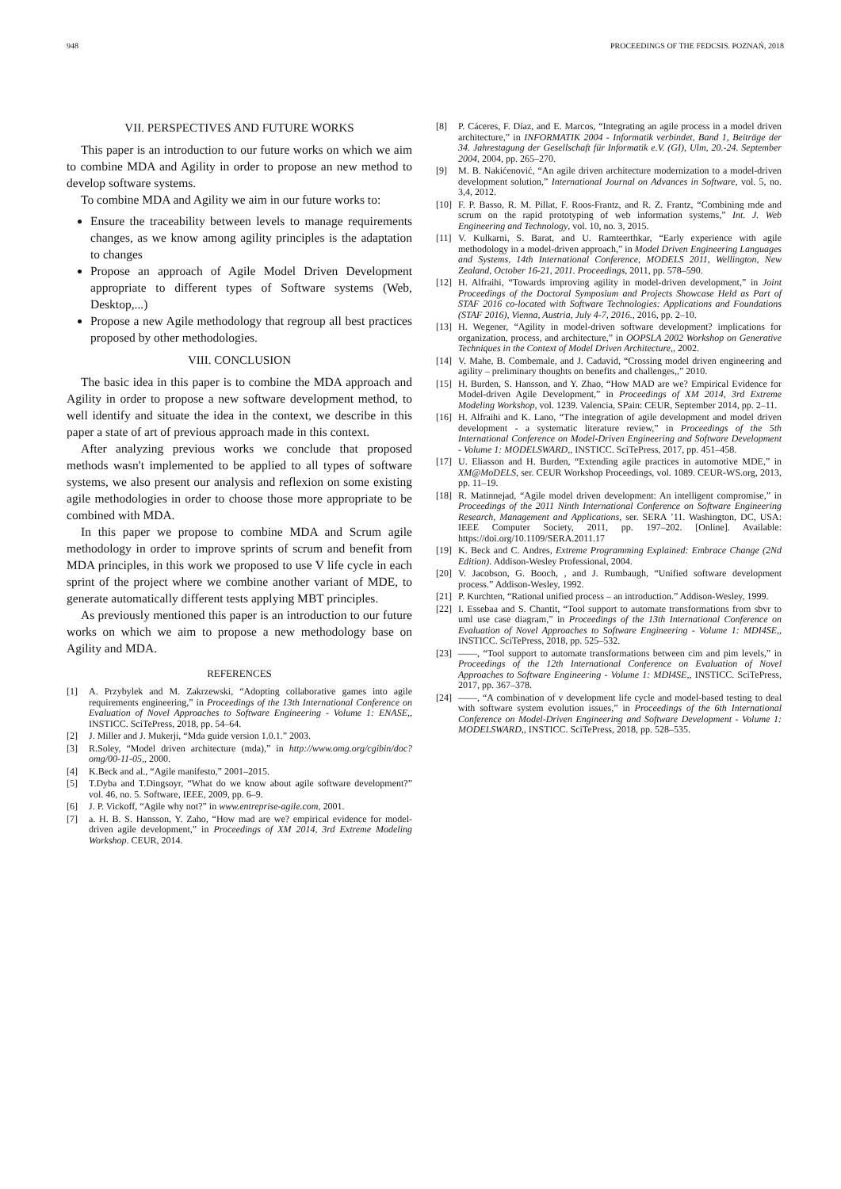948 PROCEEDINGS OF THE FEDCSIS. POZNAŃ, 2018
VII. PERSPECTIVES AND FUTURE WORKS
This paper is an introduction to our future works on which we aim to combine MDA and Agility in order to propose an new method to develop software systems.
To combine MDA and Agility we aim in our future works to:
Ensure the traceability between levels to manage requirements changes, as we know among agility principles is the adaptation to changes
Propose an approach of Agile Model Driven Development appropriate to different types of Software systems (Web, Desktop,...)
Propose a new Agile methodology that regroup all best practices proposed by other methodologies.
VIII. CONCLUSION
The basic idea in this paper is to combine the MDA approach and Agility in order to propose a new software development method, to well identify and situate the idea in the context, we describe in this paper a state of art of previous approach made in this context.
After analyzing previous works we conclude that proposed methods wasn't implemented to be applied to all types of software systems, we also present our analysis and reflexion on some existing agile methodologies in order to choose those more appropriate to be combined with MDA.
In this paper we propose to combine MDA and Scrum agile methodology in order to improve sprints of scrum and benefit from MDA principles, in this work we proposed to use V life cycle in each sprint of the project where we combine another variant of MDE, to generate automatically different tests applying MBT principles.
As previously mentioned this paper is an introduction to our future works on which we aim to propose a new methodology base on Agility and MDA.
REFERENCES
[1] A. Przybylek and M. Zakrzewski, “Adopting collaborative games into agile requirements engineering,” in Proceedings of the 13th International Conference on Evaluation of Novel Approaches to Software Engineering - Volume 1: ENASE,, INSTICC. SciTePress, 2018, pp. 54–64.
[2] J. Miller and J. Mukerji, “Mda guide version 1.0.1.” 2003.
[3] R.Soley, “Model driven architecture (mda),” in http://www.omg.org/cgibin/doc?omg/00-11-05,, 2000.
[4] K.Beck and al., “Agile manifesto,” 2001–2015.
[5] T.Dyba and T.Dingsoyr, “What do we know about agile software development?” vol. 46, no. 5. Software, IEEE, 2009, pp. 6–9.
[6] J. P. Vickoff, “Agile why not?” in www.entreprise-agile.com, 2001.
[7] a. H. B. S. Hansson, Y. Zaho, “How mad are we? empirical evidence for model-driven agile development,” in Proceedings of XM 2014, 3rd Extreme Modeling Workshop. CEUR, 2014.
[8] P. Cáceres, F. Díaz, and E. Marcos, “Integrating an agile process in a model driven architecture,” in INFORMATIK 2004 - Informatik verbindet, Band 1, Beiträge der 34. Jahrestagung der Gesellschaft für Informatik e.V. (GI), Ulm, 20.-24. September 2004, 2004, pp. 265–270.
[9] M. B. Nakićenović, “An agile driven architecture modernization to a model-driven development solution,” International Journal on Advances in Software, vol. 5, no. 3,4, 2012.
[10] F. P. Basso, R. M. Pillat, F. Roos-Frantz, and R. Z. Frantz, “Combining mde and scrum on the rapid prototyping of web information systems,” Int. J. Web Engineering and Technology, vol. 10, no. 3, 2015.
[11] V. Kulkarni, S. Barat, and U. Ramteerthkar, “Early experience with agile methodology in a model-driven approach,” in Model Driven Engineering Languages and Systems, 14th International Conference, MODELS 2011, Wellington, New Zealand, October 16-21, 2011. Proceedings, 2011, pp. 578–590.
[12] H. Alfraihi, “Towards improving agility in model-driven development,” in Joint Proceedings of the Doctoral Symposium and Projects Showcase Held as Part of STAF 2016 co-located with Software Technologies: Applications and Foundations (STAF 2016), Vienna, Austria, July 4-7, 2016., 2016, pp. 2–10.
[13] H. Wegener, “Agility in model-driven software development? implications for organization, process, and architecture,” in OOPSLA 2002 Workshop on Generative Techniques in the Context of Model Driven Architecture,, 2002.
[14] V. Mahe, B. Combemale, and J. Cadavid, “Crossing model driven engineering and agility – preliminary thoughts on benefits and challenges,,” 2010.
[15] H. Burden, S. Hansson, and Y. Zhao, “How MAD are we? Empirical Evidence for Model-driven Agile Development,” in Proceedings of XM 2014, 3rd Extreme Modeling Workshop, vol. 1239. Valencia, SPain: CEUR, September 2014, pp. 2–11.
[16] H. Alfraihi and K. Lano, “The integration of agile development and model driven development - a systematic literature review,” in Proceedings of the 5th International Conference on Model-Driven Engineering and Software Development - Volume 1: MODELSWARD,, INSTICC. SciTePress, 2017, pp. 451–458.
[17] U. Eliasson and H. Burden, “Extending agile practices in automotive MDE,” in XM@MoDELS, ser. CEUR Workshop Proceedings, vol. 1089. CEUR-WS.org, 2013, pp. 11–19.
[18] R. Matinnejad, “Agile model driven development: An intelligent compromise,” in Proceedings of the 2011 Ninth International Conference on Software Engineering Research, Management and Applications, ser. SERA ’11. Washington, DC, USA: IEEE Computer Society, 2011, pp. 197–202. [Online]. Available: https://doi.org/10.1109/SERA.2011.17
[19] K. Beck and C. Andres, Extreme Programming Explained: Embrace Change (2Nd Edition). Addison-Wesley Professional, 2004.
[20] V. Jacobson, G. Booch, , and J. Rumbaugh, “Unified software development process.” Addison-Wesley, 1992.
[21] P. Kurchten, “Rational unified process – an introduction.” Addison-Wesley, 1999.
[22] I. Essebaa and S. Chantit, “Tool support to automate transformations from sbvr to uml use case diagram,” in Proceedings of the 13th International Conference on Evaluation of Novel Approaches to Software Engineering - Volume 1: MDI4SE,, INSTICC. SciTePress, 2018, pp. 525–532.
[23] ——, “Tool support to automate transformations between cim and pim levels,” in Proceedings of the 12th International Conference on Evaluation of Novel Approaches to Software Engineering - Volume 1: MDI4SE,, INSTICC. SciTePress, 2017, pp. 367–378.
[24] ——, “A combination of v development life cycle and model-based testing to deal with software system evolution issues,” in Proceedings of the 6th International Conference on Model-Driven Engineering and Software Development - Volume 1: MODELSWARD,, INSTICC. SciTePress, 2018, pp. 528–535.